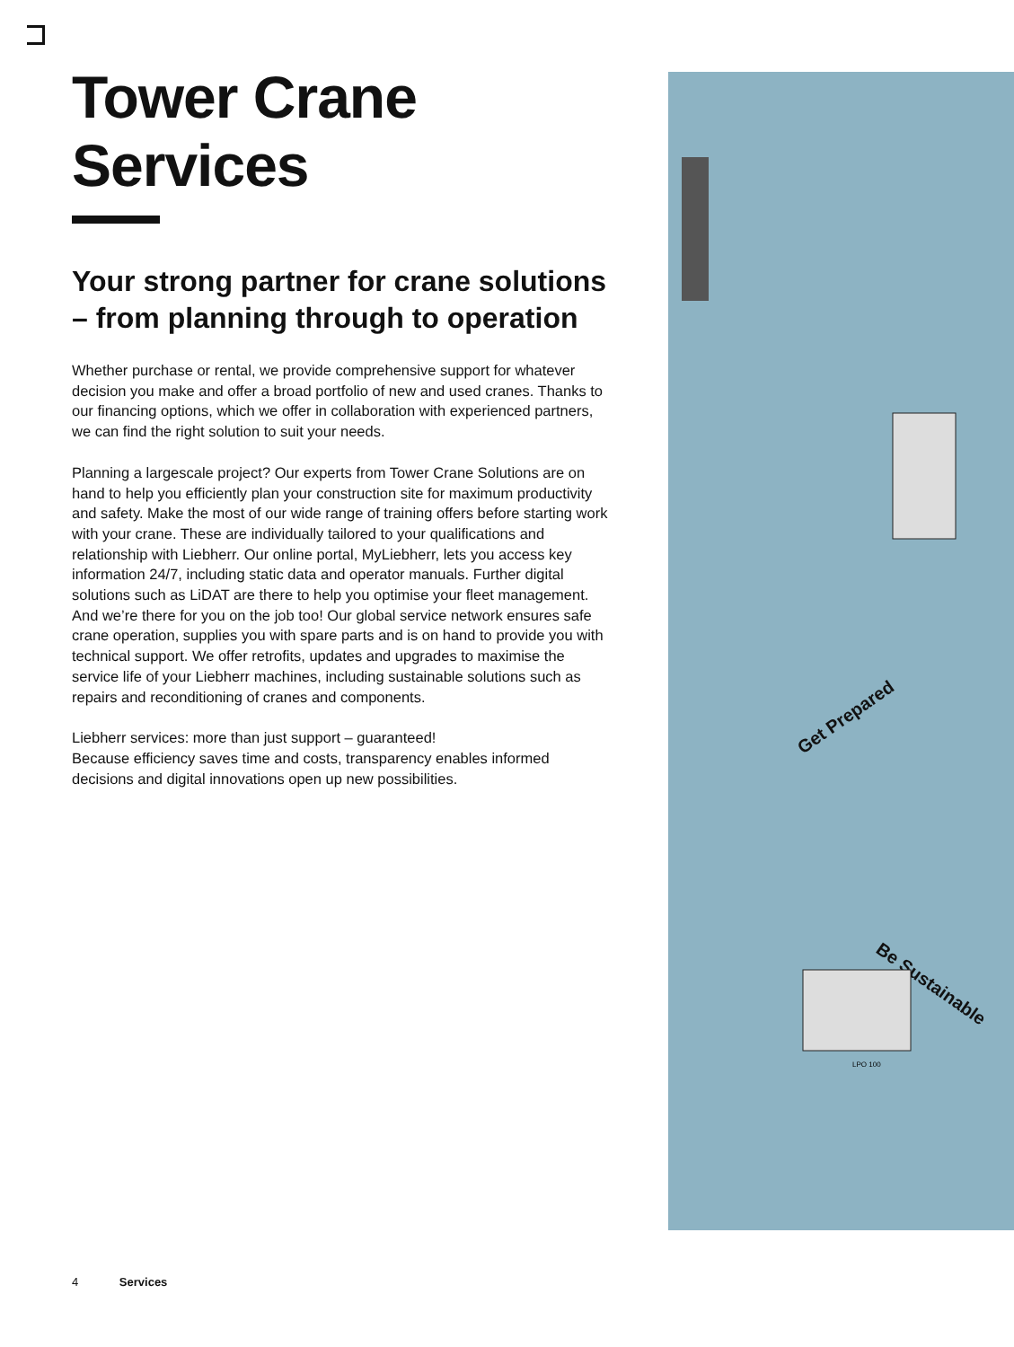Tower Crane Services
Your strong partner for crane solutions – from planning through to operation
Whether purchase or rental, we provide comprehensive support for whatever decision you make and offer a broad portfolio of new and used cranes. Thanks to our financing options, which we offer in collaboration with experienced partners, we can find the right solution to suit your needs.
Planning a largescale project? Our experts from Tower Crane Solutions are on hand to help you efficiently plan your construction site for maximum productivity and safety. Make the most of our wide range of training offers before starting work with your crane. These are individually tailored to your qualifications and relationship with Liebherr. Our online portal, MyLiebherr, lets you access key information 24/7, including static data and operator manuals. Further digital solutions such as LiDAT are there to help you optimise your fleet management. And we’re there for you on the job too! Our global service network ensures safe crane operation, supplies you with spare parts and is on hand to provide you with technical support. We offer retrofits, updates and upgrades to maximise the service life of your Liebherr machines, including sustainable solutions such as repairs and reconditioning of cranes and components.
Liebherr services: more than just support – guaranteed!
Because efficiency saves time and costs, transparency enables informed decisions and digital innovations open up new possibilities.
Get Prepared
Be Sustainable
LPO 100
4 Services